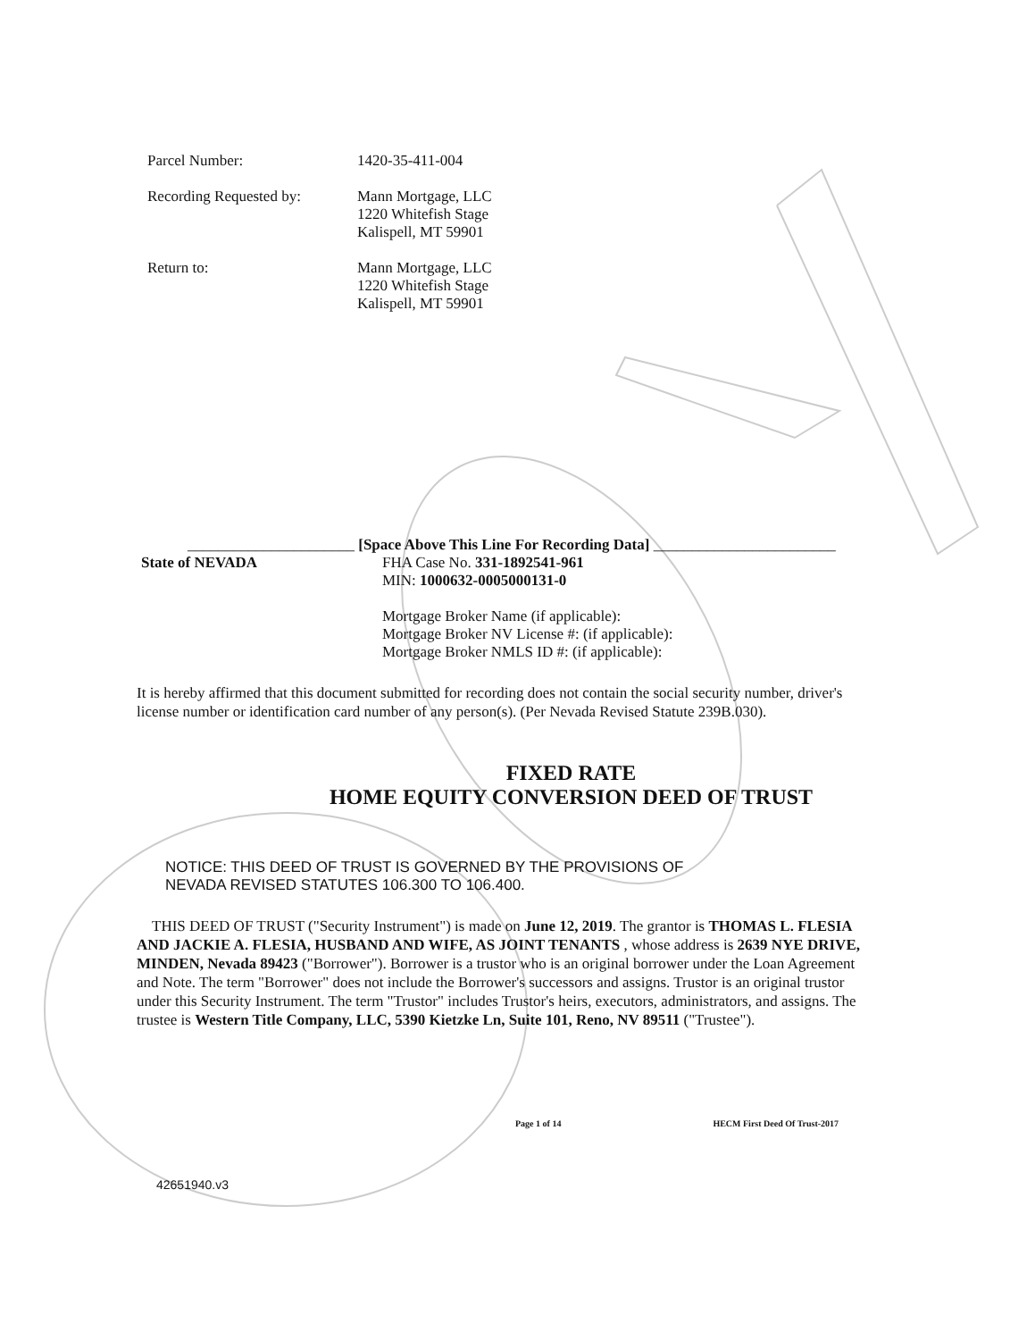Parcel Number: 1420-35-411-004
Recording Requested by: Mann Mortgage, LLC
1220 Whitefish Stage
Kalispell, MT 59901
Return to: Mann Mortgage, LLC
1220 Whitefish Stage
Kalispell, MT 59901
______________________ [Space Above This Line For Recording Data] ________________________
State of NEVADA FHA Case No. 331-1892541-961
MIN: 1000632-0005000131-0
Mortgage Broker Name (if applicable):
Mortgage Broker NV License #: (if applicable):
Mortgage Broker NMLS ID #: (if applicable):
It is hereby affirmed that this document submitted for recording does not contain the social security number, driver's license number or identification card number of any person(s). (Per Nevada Revised Statute 239B.030).
FIXED RATE
HOME EQUITY CONVERSION DEED OF TRUST
NOTICE: THIS DEED OF TRUST IS GOVERNED BY THE PROVISIONS OF
NEVADA REVISED STATUTES 106.300 TO 106.400.
THIS DEED OF TRUST ("Security Instrument") is made on June 12, 2019. The grantor is THOMAS L. FLESIA AND JACKIE A. FLESIA, HUSBAND AND WIFE, AS JOINT TENANTS , whose address is 2639 NYE DRIVE, MINDEN, Nevada 89423 ("Borrower"). Borrower is a trustor who is an original borrower under the Loan Agreement and Note. The term "Borrower" does not include the Borrower's successors and assigns. Trustor is an original trustor under this Security Instrument. The term "Trustor" includes Trustor's heirs, executors, administrators, and assigns. The trustee is Western Title Company, LLC, 5390 Kietzke Ln, Suite 101, Reno, NV 89511 ("Trustee").
Page 1 of 14 HECM First Deed Of Trust-2017
42651940.v3